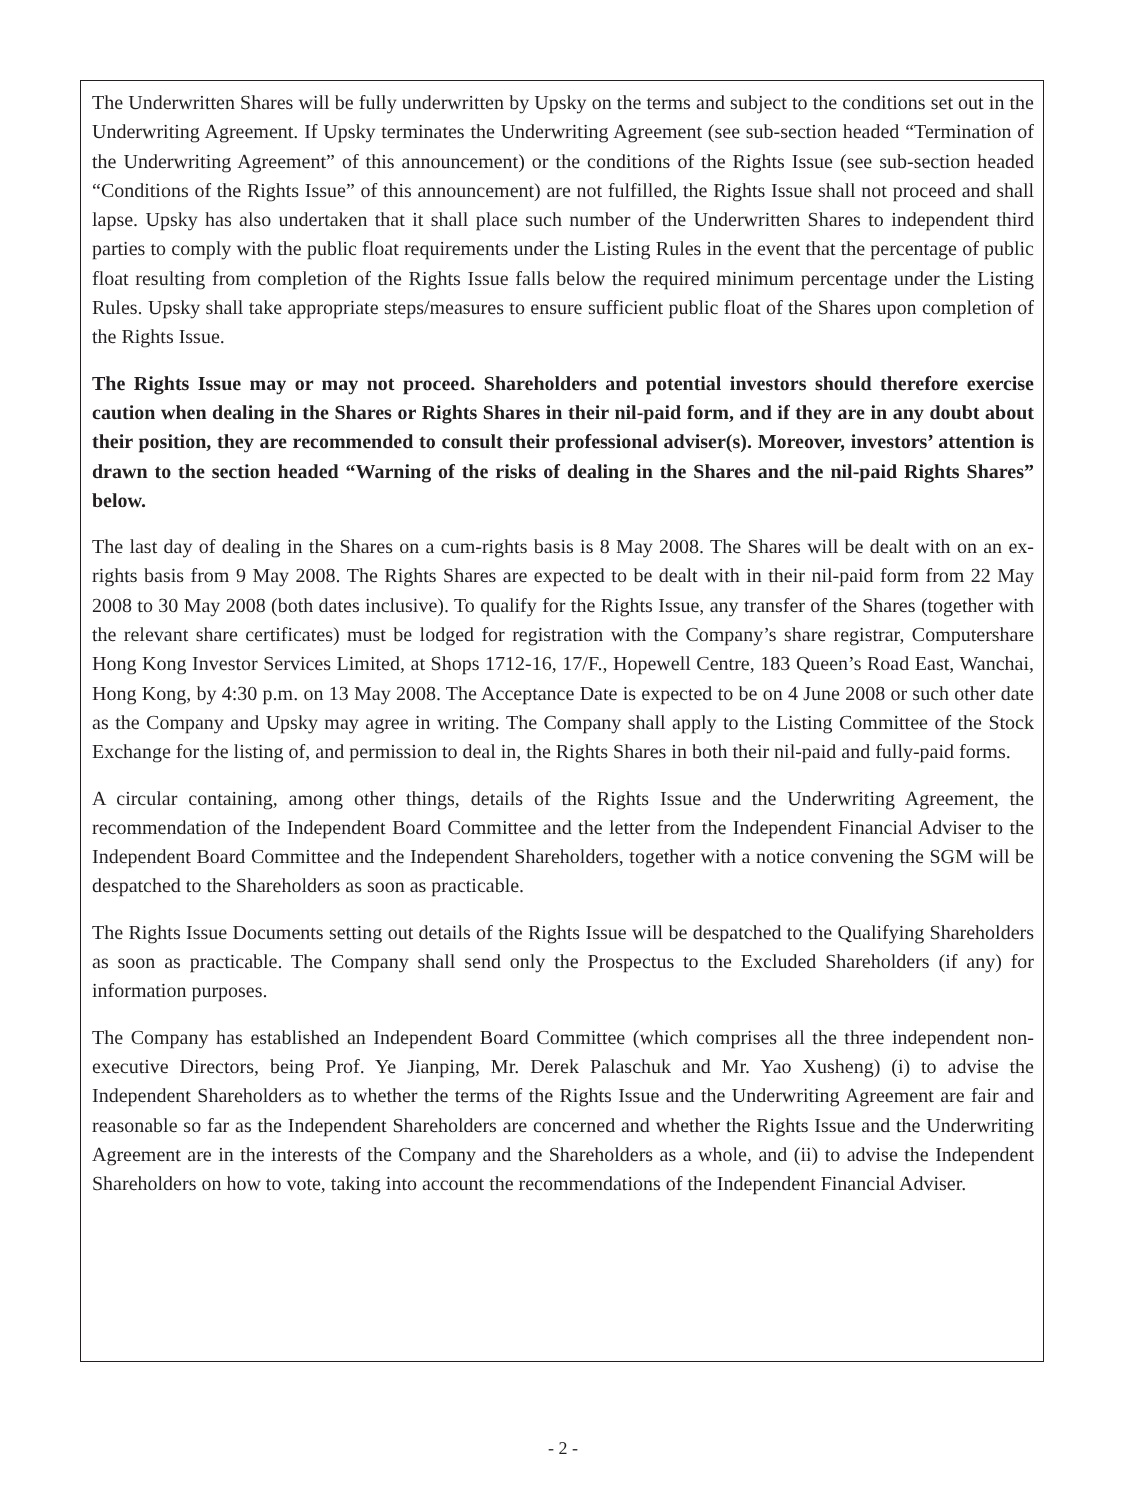The Underwritten Shares will be fully underwritten by Upsky on the terms and subject to the conditions set out in the Underwriting Agreement. If Upsky terminates the Underwriting Agreement (see sub-section headed “Termination of the Underwriting Agreement” of this announcement) or the conditions of the Rights Issue (see sub-section headed “Conditions of the Rights Issue” of this announcement) are not fulfilled, the Rights Issue shall not proceed and shall lapse. Upsky has also undertaken that it shall place such number of the Underwritten Shares to independent third parties to comply with the public float requirements under the Listing Rules in the event that the percentage of public float resulting from completion of the Rights Issue falls below the required minimum percentage under the Listing Rules. Upsky shall take appropriate steps/measures to ensure sufficient public float of the Shares upon completion of the Rights Issue.
The Rights Issue may or may not proceed. Shareholders and potential investors should therefore exercise caution when dealing in the Shares or Rights Shares in their nil-paid form, and if they are in any doubt about their position, they are recommended to consult their professional adviser(s). Moreover, investors’ attention is drawn to the section headed “Warning of the risks of dealing in the Shares and the nil-paid Rights Shares” below.
The last day of dealing in the Shares on a cum-rights basis is 8 May 2008. The Shares will be dealt with on an ex-rights basis from 9 May 2008. The Rights Shares are expected to be dealt with in their nil-paid form from 22 May 2008 to 30 May 2008 (both dates inclusive). To qualify for the Rights Issue, any transfer of the Shares (together with the relevant share certificates) must be lodged for registration with the Company’s share registrar, Computershare Hong Kong Investor Services Limited, at Shops 1712-16, 17/F., Hopewell Centre, 183 Queen’s Road East, Wanchai, Hong Kong, by 4:30 p.m. on 13 May 2008. The Acceptance Date is expected to be on 4 June 2008 or such other date as the Company and Upsky may agree in writing. The Company shall apply to the Listing Committee of the Stock Exchange for the listing of, and permission to deal in, the Rights Shares in both their nil-paid and fully-paid forms.
A circular containing, among other things, details of the Rights Issue and the Underwriting Agreement, the recommendation of the Independent Board Committee and the letter from the Independent Financial Adviser to the Independent Board Committee and the Independent Shareholders, together with a notice convening the SGM will be despatched to the Shareholders as soon as practicable.
The Rights Issue Documents setting out details of the Rights Issue will be despatched to the Qualifying Shareholders as soon as practicable. The Company shall send only the Prospectus to the Excluded Shareholders (if any) for information purposes.
The Company has established an Independent Board Committee (which comprises all the three independent non-executive Directors, being Prof. Ye Jianping, Mr. Derek Palaschuk and Mr. Yao Xusheng) (i) to advise the Independent Shareholders as to whether the terms of the Rights Issue and the Underwriting Agreement are fair and reasonable so far as the Independent Shareholders are concerned and whether the Rights Issue and the Underwriting Agreement are in the interests of the Company and the Shareholders as a whole, and (ii) to advise the Independent Shareholders on how to vote, taking into account the recommendations of the Independent Financial Adviser.
- 2 -